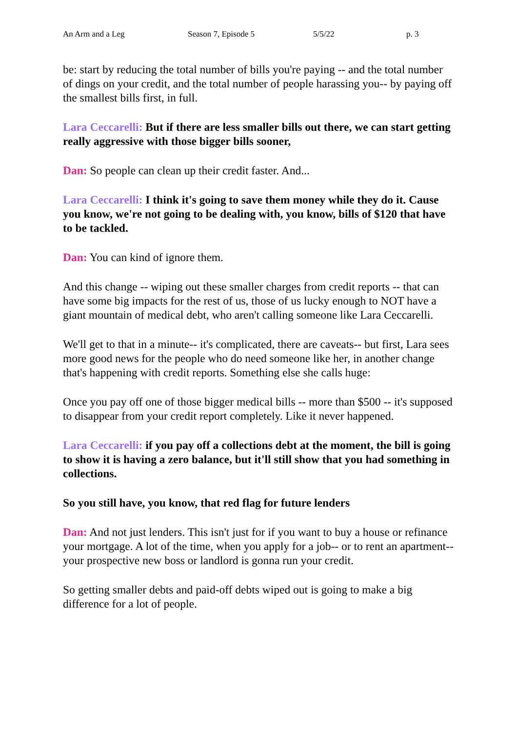An Arm and a Leg Season 7, Episode 5 5/5/22 p. 3
be: start by reducing the total number of bills you're paying -- and the total number of dings on your credit, and the total number of people harassing you-- by paying off the smallest bills first, in full.
Lara Ceccarelli: But if there are less smaller bills out there, we can start getting really aggressive with those bigger bills sooner,
Dan: So people can clean up their credit faster. And...
Lara Ceccarelli: I think it's going to save them money while they do it. Cause you know, we're not going to be dealing with, you know, bills of $120 that have to be tackled.
Dan: You can kind of ignore them.
And this change -- wiping out these smaller charges from credit reports -- that can have some big impacts for the rest of us, those of us lucky enough to NOT have a giant mountain of medical debt, who aren't calling someone like Lara Ceccarelli.
We'll get to that in a minute-- it's complicated, there are caveats-- but first, Lara sees more good news for the people who do need someone like her, in another change that's happening with credit reports. Something else she calls huge:
Once you pay off one of those bigger medical bills -- more than $500 -- it's supposed to disappear from your credit report completely. Like it never happened.
Lara Ceccarelli: if you pay off a collections debt at the moment, the bill is going to show it is having a zero balance, but it'll still show that you had something in collections.
So you still have, you know, that red flag for future lenders
Dan: And not just lenders. This isn't just for if you want to buy a house or refinance your mortgage. A lot of the time, when you apply for a job-- or to rent an apartment-- your prospective new boss or landlord is gonna run your credit.
So getting smaller debts and paid-off debts wiped out is going to make a big difference for a lot of people.